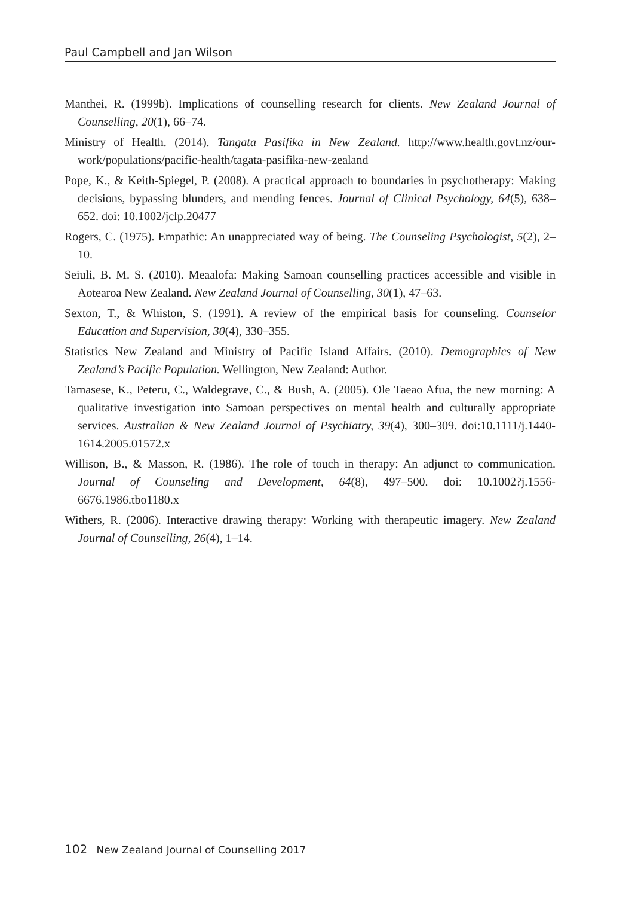Paul Campbell and Jan Wilson
Manthei, R. (1999b). Implications of counselling research for clients. New Zealand Journal of Counselling, 20(1), 66–74.
Ministry of Health. (2014). Tangata Pasifika in New Zealand. http://www.health.govt.nz/our-work/populations/pacific-health/tagata-pasifika-new-zealand
Pope, K., & Keith-Spiegel, P. (2008). A practical approach to boundaries in psychotherapy: Making decisions, bypassing blunders, and mending fences. Journal of Clinical Psychology, 64(5), 638–652. doi: 10.1002/jclp.20477
Rogers, C. (1975). Empathic: An unappreciated way of being. The Counseling Psychologist, 5(2), 2–10.
Seiuli, B. M. S. (2010). Meaalofa: Making Samoan counselling practices accessible and visible in Aotearoa New Zealand. New Zealand Journal of Counselling, 30(1), 47–63.
Sexton, T., & Whiston, S. (1991). A review of the empirical basis for counseling. Counselor Education and Supervision, 30(4), 330–355.
Statistics New Zealand and Ministry of Pacific Island Affairs. (2010). Demographics of New Zealand’s Pacific Population. Wellington, New Zealand: Author.
Tamasese, K., Peteru, C., Waldegrave, C., & Bush, A. (2005). Ole Taeao Afua, the new morning: A qualitative investigation into Samoan perspectives on mental health and culturally appropriate services. Australian & New Zealand Journal of Psychiatry, 39(4), 300–309. doi:10.1111/j.1440-1614.2005.01572.x
Willison, B., & Masson, R. (1986). The role of touch in therapy: An adjunct to communication. Journal of Counseling and Development, 64(8), 497–500. doi: 10.1002?j.1556-6676.1986.tbo1180.x
Withers, R. (2006). Interactive drawing therapy: Working with therapeutic imagery. New Zealand Journal of Counselling, 26(4), 1–14.
102 New Zealand Journal of Counselling 2017